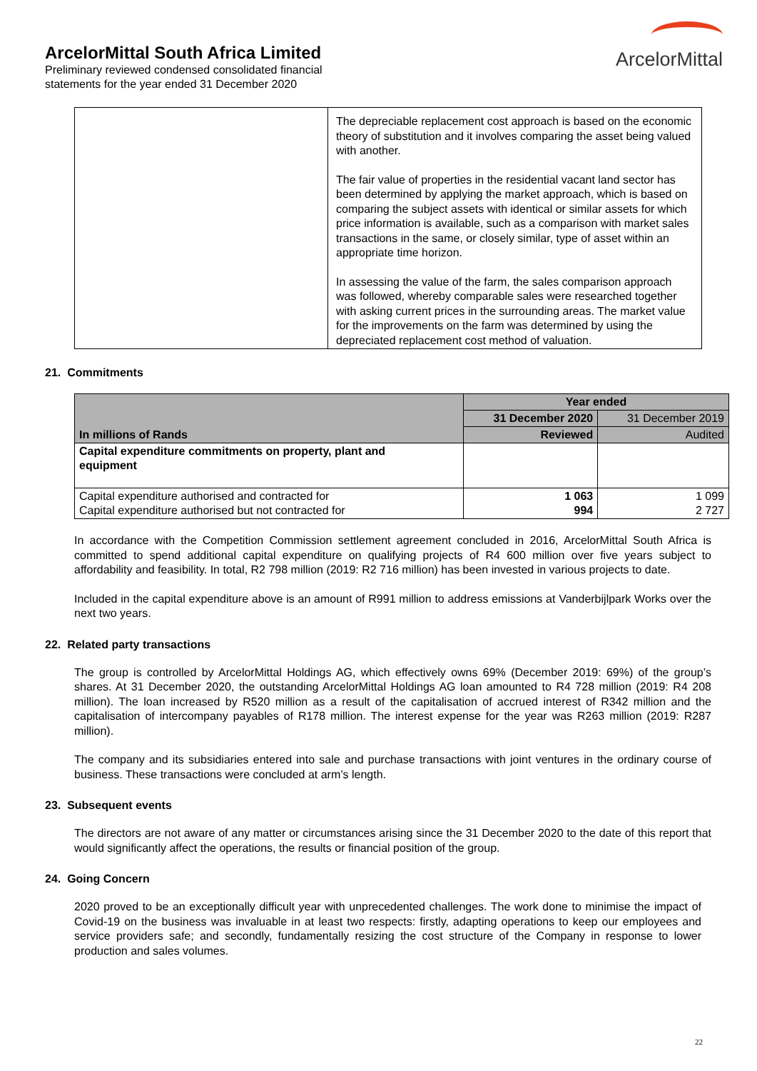ArcelorMittal
ArcelorMittal South Africa Limited
Preliminary reviewed condensed consolidated financial
statements for the year ended 31 December 2020
| | The depreciable replacement cost approach is based on the economic theory of substitution and it involves comparing the asset being valued with another. The fair value of properties in the residential vacant land sector has been determined by applying the market approach, which is based on comparing the subject assets with identical or similar assets for which price information is available, such as a comparison with market sales transactions in the same, or closely similar, type of asset within an appropriate time horizon. In assessing the value of the farm, the sales comparison approach was followed, whereby comparable sales were researched together with asking current prices in the surrounding areas. The market value for the improvements on the farm was determined by using the depreciated replacement cost method of valuation. |
21. Commitments
| In millions of Rands | Year ended | |
| | 31 December 2020 | 31 December 2019 |
| | Reviewed | Audited |
| Capital expenditure commitments on property, plant and equipment | | |
| Capital expenditure authorised and contracted for Capital expenditure authorised but not contracted for | 1 063 994 | 1 099 2 727 |
In accordance with the Competition Commission settlement agreement concluded in 2016, ArcelorMittal South Africa is committed to spend additional capital expenditure on qualifying projects of R4 600 million over five years subject to affordability and feasibility. In total, R2 798 million (2019: R2 716 million) has been invested in various projects to date.
Included in the capital expenditure above is an amount of R991 million to address emissions at Vanderbijlpark Works over the next two years.
22. Related party transactions
The group is controlled by ArcelorMittal Holdings AG, which effectively owns 69% (December 2019: 69%) of the group’s shares. At 31 December 2020, the outstanding ArcelorMittal Holdings AG loan amounted to R4 728 million (2019: R4 208 million). The loan increased by R520 million as a result of the capitalisation of accrued interest of R342 million and the capitalisation of intercompany payables of R178 million. The interest expense for the year was R263 million (2019: R287 million).
The company and its subsidiaries entered into sale and purchase transactions with joint ventures in the ordinary course of business. These transactions were concluded at arm’s length.
23. Subsequent events
The directors are not aware of any matter or circumstances arising since the 31 December 2020 to the date of this report that would significantly affect the operations, the results or financial position of the group.
24. Going Concern
2020 proved to be an exceptionally difficult year with unprecedented challenges. The work done to minimise the impact of Covid-19 on the business was invaluable in at least two respects: firstly, adapting operations to keep our employees and service providers safe; and secondly, fundamentally resizing the cost structure of the Company in response to lower production and sales volumes.
22